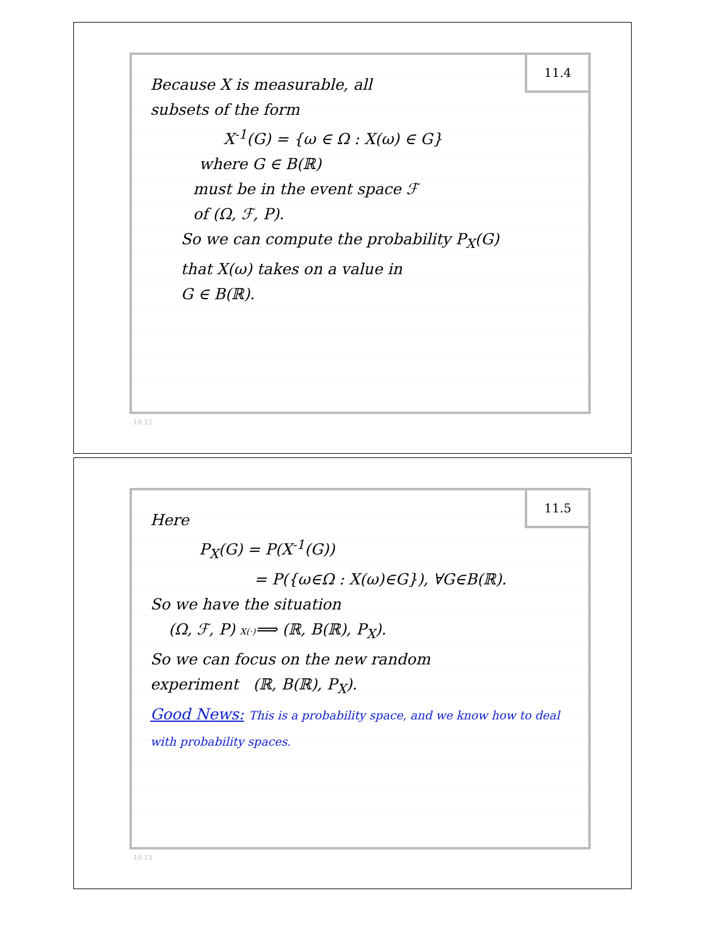11.4
Because X is measurable, all
subsets of the form
X<sup>-1</sup>(G) = {ω ∈ Ω : X(ω) ∈ G}
where G ∈ B(ℝ)
must be in the event space ℱ
of (Ω, ℱ, P).
So we can compute the probability P<sub>X</sub>(G)
that X(ω) takes on a value in
G ∈ B(ℝ).
10.12
11.5
Here
P<sub>X</sub>(G) = P(X<sup>-1</sup>(G))
= P({ω∈Ω : X(ω)∈G}), ∀G∈B(ℝ).
So we have the situation
(Ω, ℱ, P) X(·)⟹ (ℝ, B(ℝ), P<sub>X</sub>).
So we can focus on the new random
experiment (ℝ, B(ℝ), P<sub>X</sub>).
Good News: This is a probability space, and we know how to deal with probability spaces.
10.13